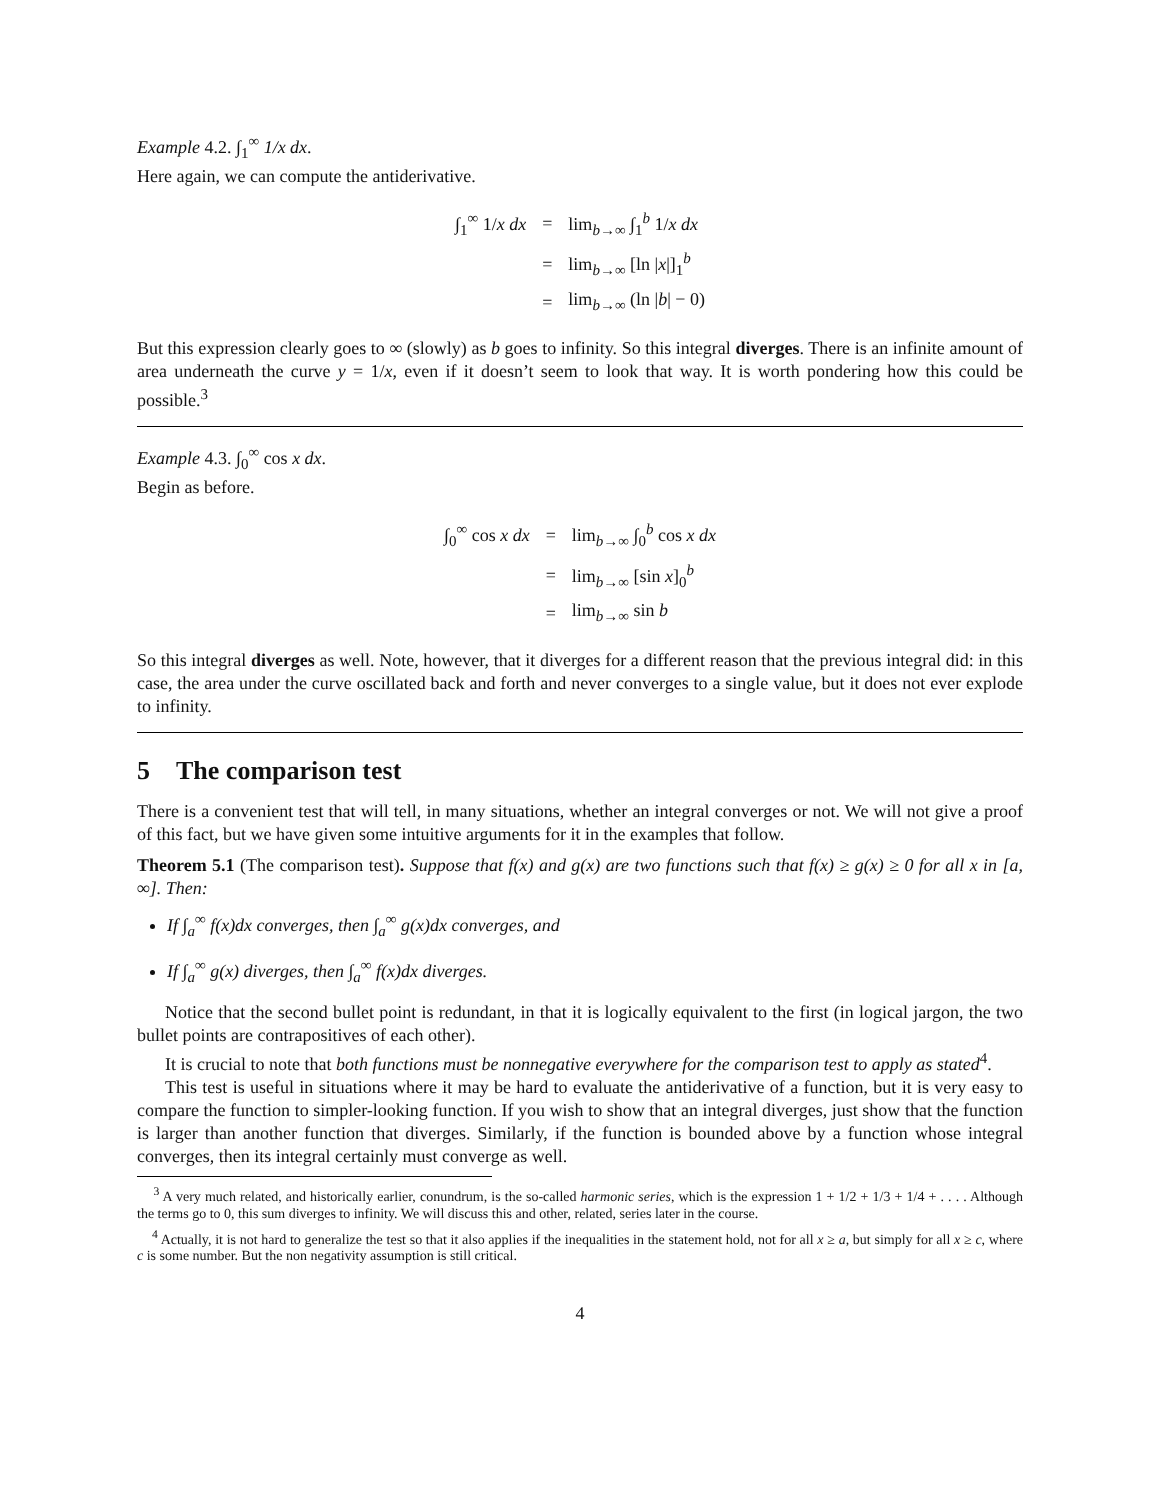Example 4.2. ∫<sub>1</sub><sup>∞</sup> 1/x dx.
Here again, we can compute the antiderivative.
| ∫<sub>1</sub><sup>∞</sup> 1/ x dx | = | lim<sub>b→∞</sub> ∫<sub>1</sub><sup>b</sup> 1/ x dx |
| | = | lim<sub>b→∞</sub> [ln / x /]<sub>1</sub><sup>b</sup> |
| | = | lim<sub>b→∞</sub> (ln / b / − 0) |
But this expression clearly goes to ∞ (slowly) as b goes to infinity. So this integral diverges. There is an infinite amount of area underneath the curve y = 1/x, even if it doesn’t seem to look that way. It is worth pondering how this could be possible.<sup>3</sup>
Example 4.3. ∫<sub>0</sub><sup>∞</sup> cos x dx.
Begin as before.
| ∫<sub>0</sub><sup>∞</sup> cos x dx | = | lim<sub>b→∞</sub> ∫<sub>0</sub><sup>b</sup> cos x dx |
| | = | lim<sub>b→∞</sub> [sin x ]<sub>0</sub><sup>b</sup> |
| | = | lim<sub>b→∞</sub> sin b |
So this integral diverges as well. Note, however, that it diverges for a different reason that the previous integral did: in this case, the area under the curve oscillated back and forth and never converges to a single value, but it does not ever explode to infinity.
5 The comparison test
There is a convenient test that will tell, in many situations, whether an integral converges or not. We will not give a proof of this fact, but we have given some intuitive arguments for it in the examples that follow.
Theorem 5.1 (The comparison test). Suppose that f(x) and g(x) are two functions such that f(x) ≥ g(x) ≥ 0 for all x in [a, ∞]. Then:
If ∫<sub>a</sub><sup>∞</sup> f(x)dx converges, then ∫<sub>a</sub><sup>∞</sup> g(x)dx converges, and
If ∫<sub>a</sub><sup>∞</sup> g(x) diverges, then ∫<sub>a</sub><sup>∞</sup> f(x)dx diverges.
Notice that the second bullet point is redundant, in that it is logically equivalent to the first (in logical jargon, the two bullet points are contrapositives of each other).
It is crucial to note that both functions must be nonnegative everywhere for the comparison test to apply as stated<sup>4</sup>.
This test is useful in situations where it may be hard to evaluate the antiderivative of a function, but it is very easy to compare the function to simpler-looking function. If you wish to show that an integral diverges, just show that the function is larger than another function that diverges. Similarly, if the function is bounded above by a function whose integral converges, then its integral certainly must converge as well.
<sup>3</sup> A very much related, and historically earlier, conundrum, is the so-called harmonic series, which is the expression 1 + 1/2 + 1/3 + 1/4 + . . . . Although the terms go to 0, this sum diverges to infinity. We will discuss this and other, related, series later in the course.
<sup>4</sup> Actually, it is not hard to generalize the test so that it also applies if the inequalities in the statement hold, not for all x ≥ a, but simply for all x ≥ c, where c is some number. But the non negativity assumption is still critical.
4